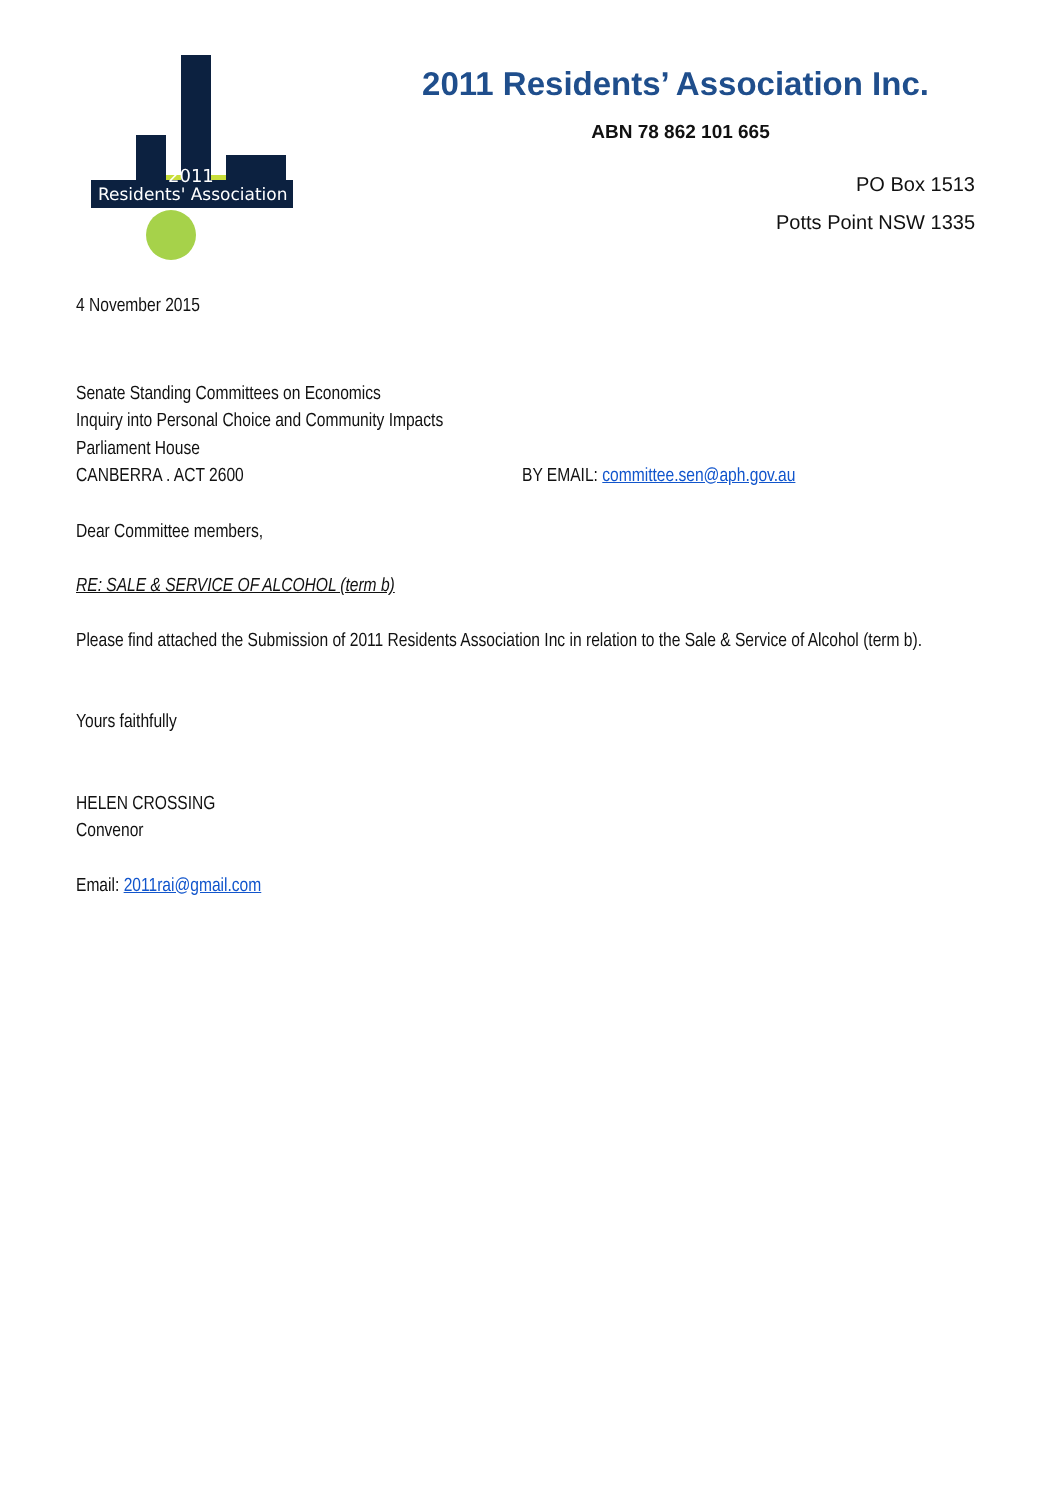2011
Residents' Association
2011 Residents’ Association Inc.
ABN 78 862 101 665
PO Box 1513
Potts Point NSW 1335
4 November 2015
Senate Standing Committees on Economics
Inquiry into Personal Choice and Community Impacts
Parliament House
CANBERRA . ACT 2600 BY EMAIL: committee.sen@aph.gov.au
Dear Committee members,
RE: SALE & SERVICE OF ALCOHOL (term b)
Please find attached the Submission of 2011 Residents Association Inc in relation to the Sale & Service of Alcohol (term b).
Yours faithfully
HELEN CROSSING
Convenor
Email: 2011rai@gmail.com